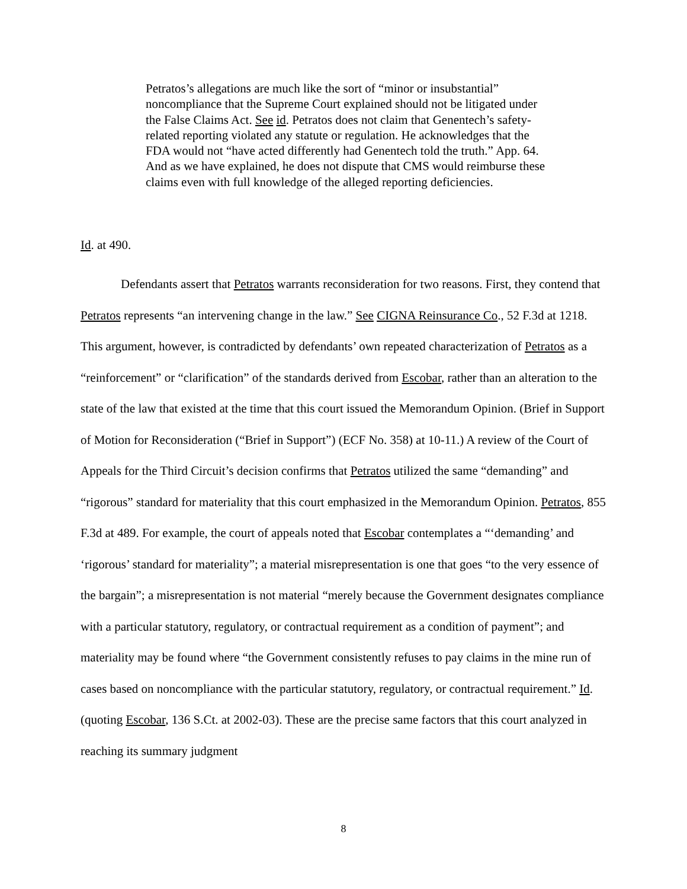Petratos’s allegations are much like the sort of “minor or insubstantial” noncompliance that the Supreme Court explained should not be litigated under the False Claims Act. See id. Petratos does not claim that Genentech’s safety-related reporting violated any statute or regulation. He acknowledges that the FDA would not “have acted differently had Genentech told the truth.” App. 64. And as we have explained, he does not dispute that CMS would reimburse these claims even with full knowledge of the alleged reporting deficiencies.
Id. at 490.
Defendants assert that Petratos warrants reconsideration for two reasons. First, they contend that Petratos represents “an intervening change in the law.” See CIGNA Reinsurance Co., 52 F.3d at 1218. This argument, however, is contradicted by defendants’ own repeated characterization of Petratos as a “reinforcement” or “clarification” of the standards derived from Escobar, rather than an alteration to the state of the law that existed at the time that this court issued the Memorandum Opinion. (Brief in Support of Motion for Reconsideration (“Brief in Support”) (ECF No. 358) at 10-11.) A review of the Court of Appeals for the Third Circuit’s decision confirms that Petratos utilized the same “demanding” and “rigorous” standard for materiality that this court emphasized in the Memorandum Opinion. Petratos, 855 F.3d at 489. For example, the court of appeals noted that Escobar contemplates a “‘demanding’ and ‘rigorous’ standard for materiality”; a material misrepresentation is one that goes “to the very essence of the bargain”; a misrepresentation is not material “merely because the Government designates compliance with a particular statutory, regulatory, or contractual requirement as a condition of payment”; and materiality may be found where “the Government consistently refuses to pay claims in the mine run of cases based on noncompliance with the particular statutory, regulatory, or contractual requirement.” Id. (quoting Escobar, 136 S.Ct. at 2002-03). These are the precise same factors that this court analyzed in reaching its summary judgment
8